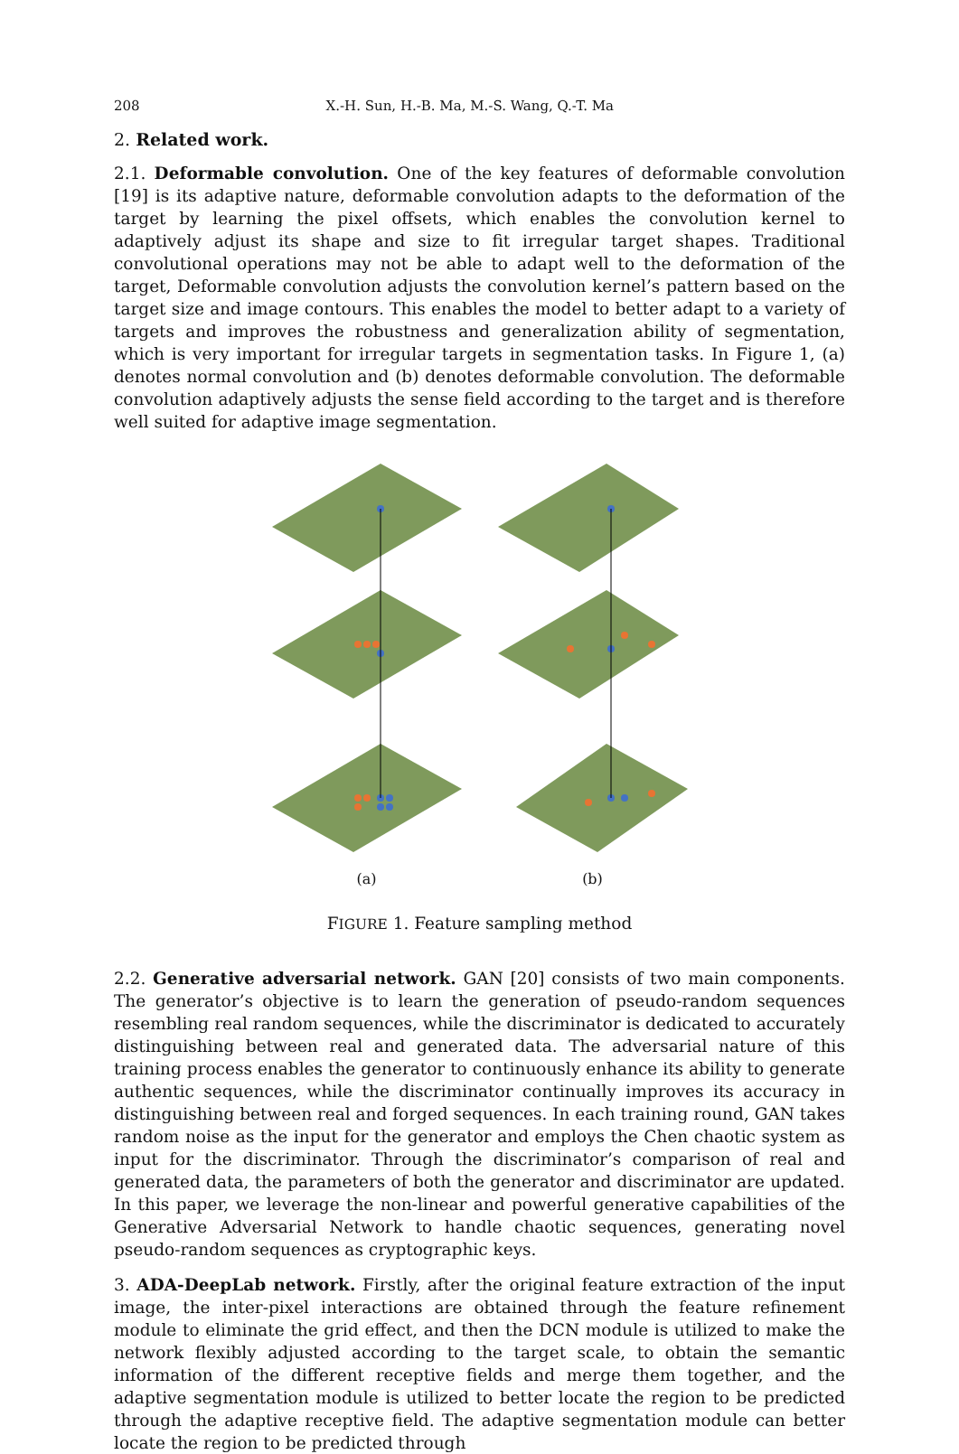208 X.-H. Sun, H.-B. Ma, M.-S. Wang, Q.-T. Ma
2. Related work.
2.1. Deformable convolution. One of the key features of deformable convolution [19] is its adaptive nature, deformable convolution adapts to the deformation of the target by learning the pixel offsets, which enables the convolution kernel to adaptively adjust its shape and size to fit irregular target shapes. Traditional convolutional operations may not be able to adapt well to the deformation of the target, Deformable convolution adjusts the convolution kernel’s pattern based on the target size and image contours. This enables the model to better adapt to a variety of targets and improves the robustness and generalization ability of segmentation, which is very important for irregular targets in segmentation tasks. In Figure 1, (a) denotes normal convolution and (b) denotes deformable convolution. The deformable convolution adaptively adjusts the sense field according to the target and is therefore well suited for adaptive image segmentation.
(a) (b)
FIGURE 1. Feature sampling method
2.2. Generative adversarial network. GAN [20] consists of two main components. The generator’s objective is to learn the generation of pseudo-random sequences resembling real random sequences, while the discriminator is dedicated to accurately distinguishing between real and generated data. The adversarial nature of this training process enables the generator to continuously enhance its ability to generate authentic sequences, while the discriminator continually improves its accuracy in distinguishing between real and forged sequences. In each training round, GAN takes random noise as the input for the generator and employs the Chen chaotic system as input for the discriminator. Through the discriminator’s comparison of real and generated data, the parameters of both the generator and discriminator are updated. In this paper, we leverage the non-linear and powerful generative capabilities of the Generative Adversarial Network to handle chaotic sequences, generating novel pseudo-random sequences as cryptographic keys.
3. ADA-DeepLab network. Firstly, after the original feature extraction of the input image, the inter-pixel interactions are obtained through the feature refinement module to eliminate the grid effect, and then the DCN module is utilized to make the network flexibly adjusted according to the target scale, to obtain the semantic information of the different receptive fields and merge them together, and the adaptive segmentation module is utilized to better locate the region to be predicted through the adaptive receptive field. The adaptive segmentation module can better locate the region to be predicted through